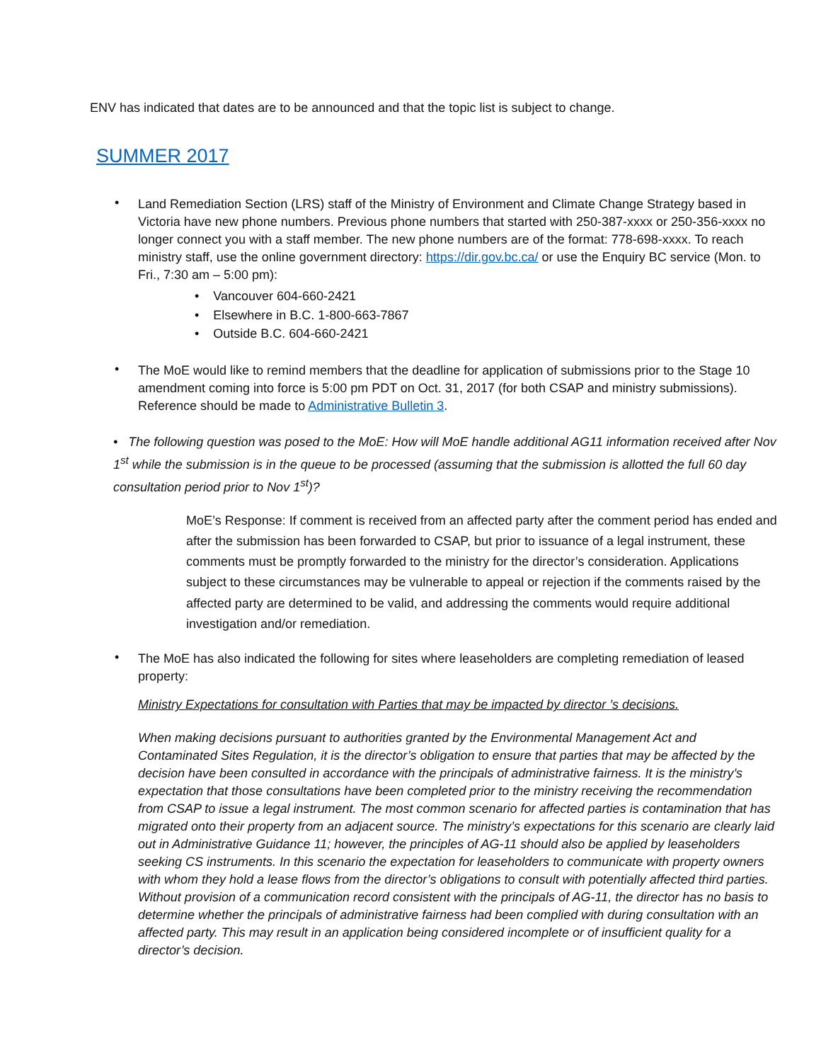ENV has indicated that dates are to be announced and that the topic list is subject to change.
SUMMER 2017
•
Land Remediation Section (LRS) staff of the Ministry of Environment and Climate Change Strategy based in Victoria have new phone numbers. Previous phone numbers that started with 250-387-xxxx or 250-356-xxxx no longer connect you with a staff member. The new phone numbers are of the format: 778-698-xxxx. To reach ministry staff, use the online government directory: https://dir.gov.bc.ca/ or use the Enquiry BC service (Mon. to Fri., 7:30 am – 5:00 pm):
• Vancouver 604-660-2421
• Elsewhere in B.C. 1-800-663-7867
• Outside B.C. 604-660-2421
•
The MoE would like to remind members that the deadline for application of submissions prior to the Stage 10 amendment coming into force is 5:00 pm PDT on Oct. 31, 2017 (for both CSAP and ministry submissions). Reference should be made to Administrative Bulletin 3.
• The following question was posed to the MoE: How will MoE handle additional AG11 information received after Nov 1<sup>st</sup> while the submission is in the queue to be processed (assuming that the submission is allotted the full 60 day consultation period prior to Nov 1<sup>st</sup>)?
MoE’s Response: If comment is received from an affected party after the comment period has ended and after the submission has been forwarded to CSAP, but prior to issuance of a legal instrument, these comments must be promptly forwarded to the ministry for the director’s consideration. Applications subject to these circumstances may be vulnerable to appeal or rejection if the comments raised by the affected party are determined to be valid, and addressing the comments would require additional investigation and/or remediation.
•
The MoE has also indicated the following for sites where leaseholders are completing remediation of leased property:
Ministry Expectations for consultation with Parties that may be impacted by director ’s decisions.
When making decisions pursuant to authorities granted by the Environmental Management Act and Contaminated Sites Regulation, it is the director’s obligation to ensure that parties that may be affected by the decision have been consulted in accordance with the principals of administrative fairness. It is the ministry’s expectation that those consultations have been completed prior to the ministry receiving the recommendation from CSAP to issue a legal instrument. The most common scenario for affected parties is contamination that has migrated onto their property from an adjacent source. The ministry’s expectations for this scenario are clearly laid out in Administrative Guidance 11; however, the principles of AG-11 should also be applied by leaseholders seeking CS instruments. In this scenario the expectation for leaseholders to communicate with property owners with whom they hold a lease flows from the director’s obligations to consult with potentially affected third parties. Without provision of a communication record consistent with the principals of AG-11, the director has no basis to determine whether the principals of administrative fairness had been complied with during consultation with an affected party. This may result in an application being considered incomplete or of insufficient quality for a director’s decision.